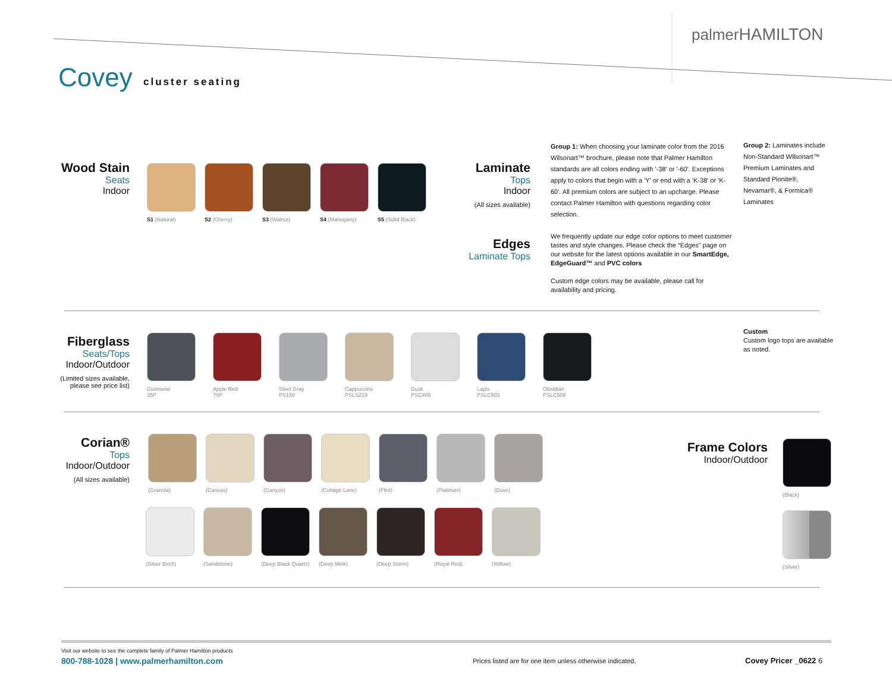palmerHAMILTON
Covey cluster seating
Wood Stain
Seats
Indoor
S1 (Natural) S2 (Cherry) S3 (Walnut) S4 (Mahogany) S5 (Solid Black)
Laminate
Tops
Indoor
(All sizes available)
Edges
Laminate Tops
Group 1: When choosing your laminate color from the 2016 Wilsonart™ brochure, please note that Palmer Hamilton standards are all colors ending with '-38' or '-60'. Exceptions apply to colors that begin with a 'Y' or end with a 'K-38' or 'K-60'. All premium colors are subject to an upcharge. Please contact Palmer Hamilton with questions regarding color selection.
Group 2: Laminates include Non-Standard Wilsonart™ Premium Laminates and Standard Pionite®, Nevamar®, & Formica® Laminates
We frequently update our edge color options to meet customer tastes and style changes. Please check the “Edges” page on our website for the latest options available in our SmartEdge, EdgeGuard™ and PVC colors
Custom edge colors may be available, please call for availability and pricing.
Fiberglass
Seats/Tops
Indoor/Outdoor
(Limited sizes available,
please see price list)
Gunmetal
35P
Apple Red
70P
Steel Gray
PS150
Cappuccino
PSLS219
Dusk
PSC405
Lapis
PSLC503
Obsidian
PSLC508
Custom
Custom logo tops are available
as noted.
Corian®
Tops
Indoor/Outdoor
(All sizes available)
(Granola) (Canvas) (Canyon) (Cottage Lane) (Flint) (Platinum) (Dove)
(Silver Birch) (Sandstone) (Deep Black Quartz)
(Deep Mink) (Deep Storm) (Royal Red) (Willow)
Frame Colors
Indoor/Outdoor
(Black)
(Silver)
Visit our website to see the complete family of Palmer Hamilton products
800-788-1028 | www.palmerhamilton.com
Prices listed are for one item unless otherwise indicated.
Covey Pricer _0622 6